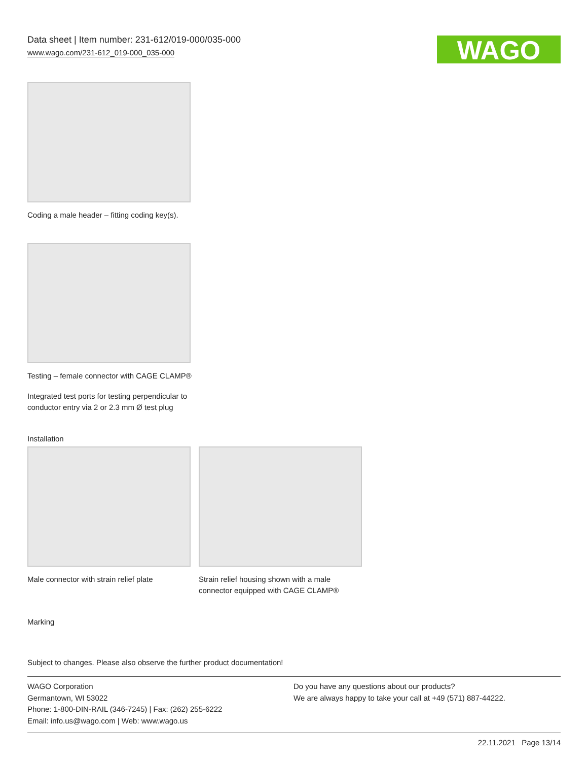Data sheet | Item number: 231-612/019-000/035-000
www.wago.com/231-612_019-000_035-000
WAGO
Coding a male header – fitting coding key(s).
Testing – female connector with CAGE CLAMP®
Integrated test ports for testing perpendicular to conductor entry via 2 or 2.3 mm Ø test plug
Installation
Male connector with strain relief plate
Strain relief housing shown with a male connector equipped with CAGE CLAMP®
Marking
Subject to changes. Please also observe the further product documentation!
WAGO Corporation
Germantown, WI 53022
Phone: 1-800-DIN-RAIL (346-7245) | Fax: (262) 255-6222
Email: info.us@wago.com | Web: www.wago.us
Do you have any questions about our products?
We are always happy to take your call at +49 (571) 887-44222.
22.11.2021 Page 13/14